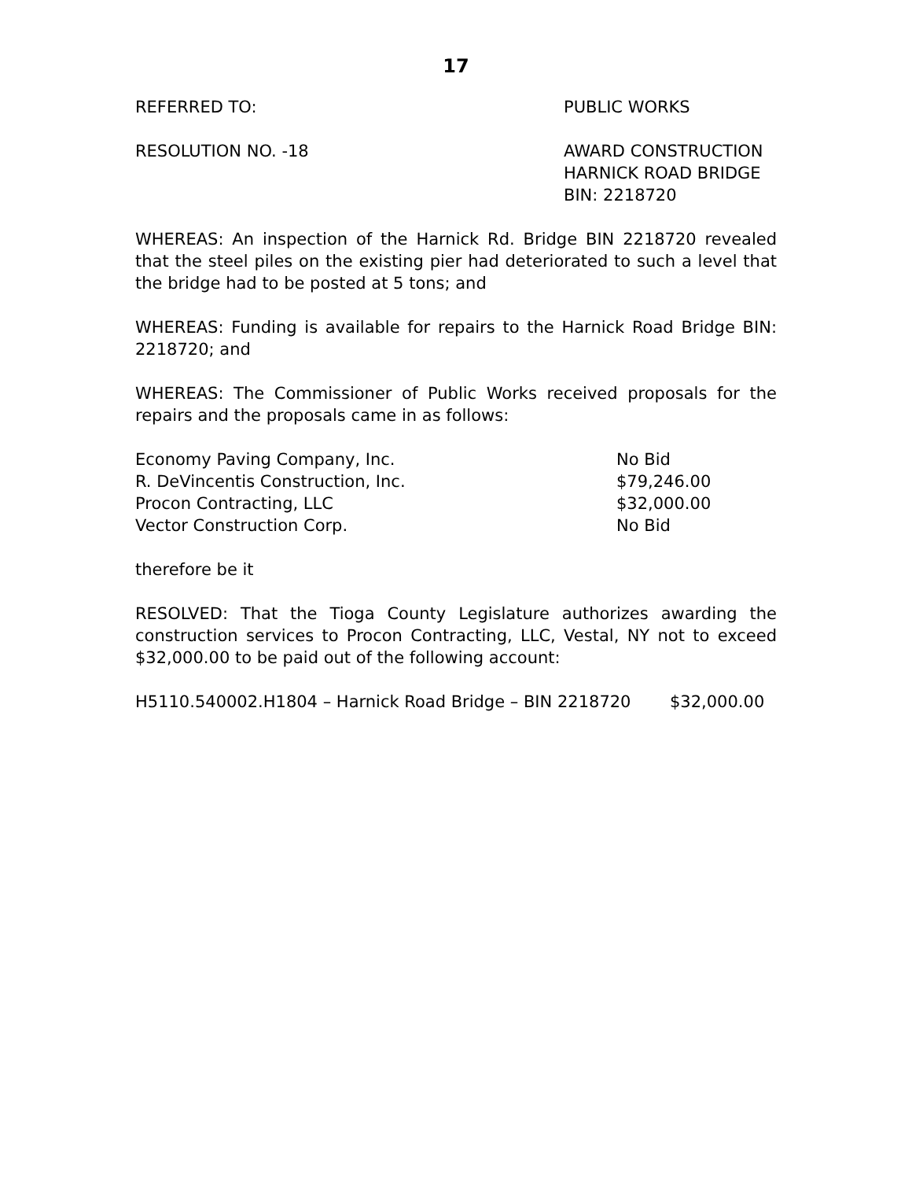17
REFERRED TO: PUBLIC WORKS
RESOLUTION NO. -18 AWARD CONSTRUCTION
HARNICK ROAD BRIDGE
BIN: 2218720
WHEREAS: An inspection of the Harnick Rd. Bridge BIN 2218720 revealed that the steel piles on the existing pier had deteriorated to such a level that the bridge had to be posted at 5 tons; and
WHEREAS: Funding is available for repairs to the Harnick Road Bridge BIN: 2218720; and
WHEREAS: The Commissioner of Public Works received proposals for the repairs and the proposals came in as follows:
| Economy Paving Company, Inc. | No Bid |
| R. DeVincentis Construction, Inc. | $79,246.00 |
| Procon Contracting, LLC | $32,000.00 |
| Vector Construction Corp. | No Bid |
therefore be it
RESOLVED: That the Tioga County Legislature authorizes awarding the construction services to Procon Contracting, LLC, Vestal, NY not to exceed $32,000.00 to be paid out of the following account:
H5110.540002.H1804 – Harnick Road Bridge – BIN 2218720
$32,000.00